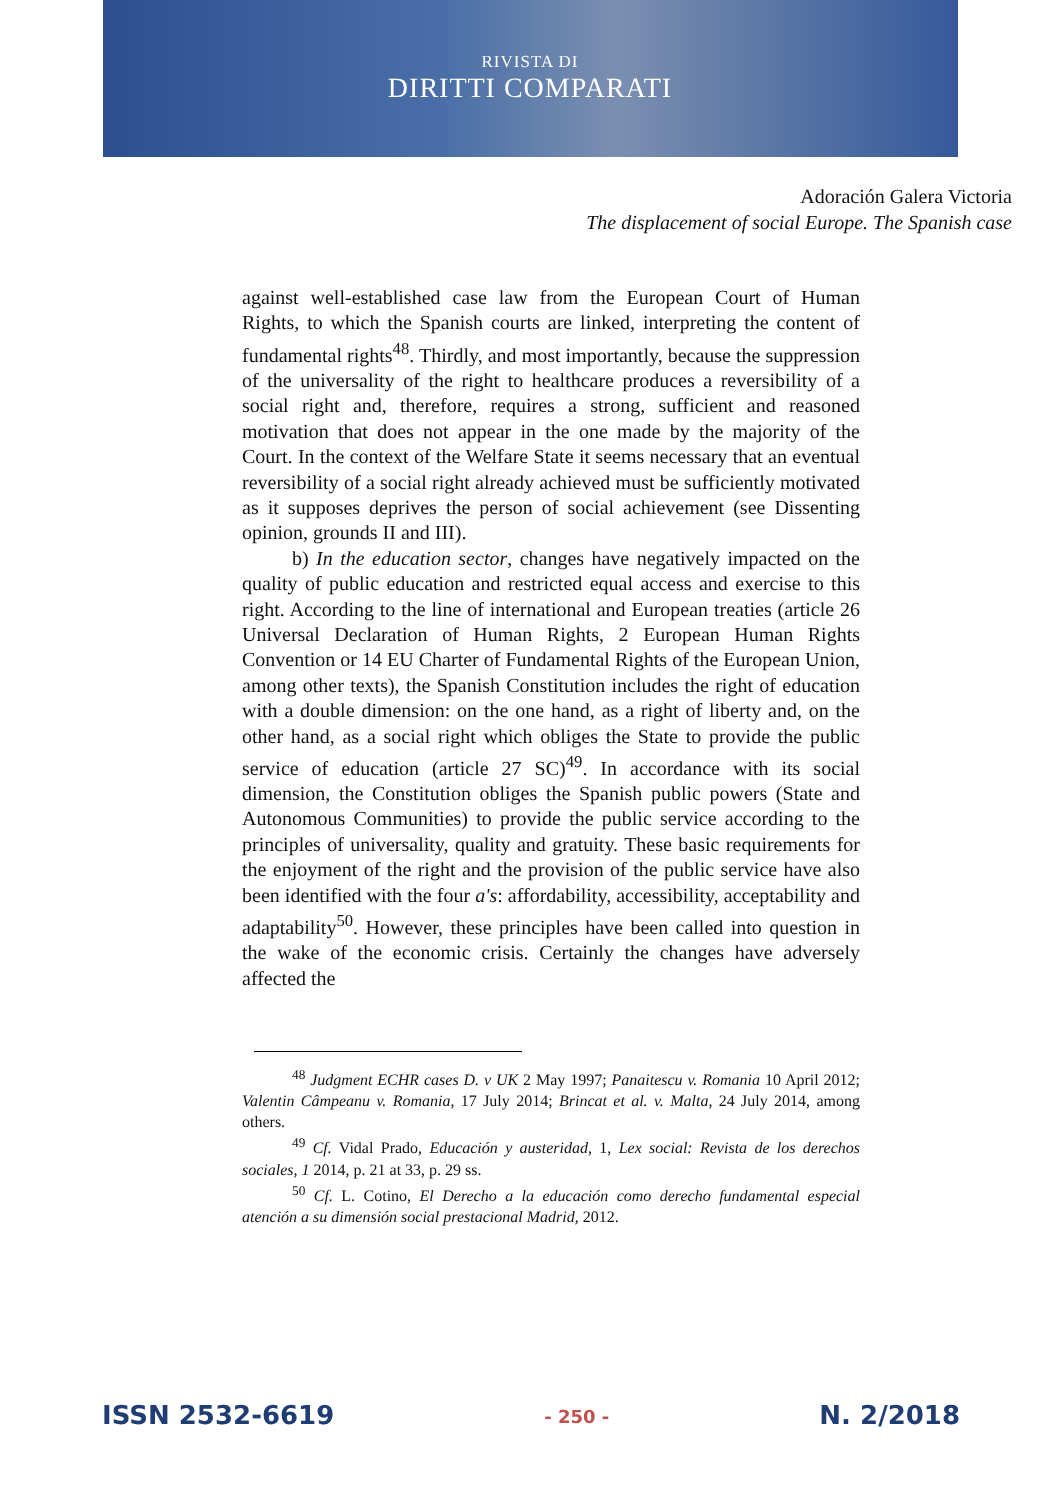RIVISTA DI
DIRITTI COMPARATI
Adoración Galera Victoria
The displacement of social Europe. The Spanish case
against well-established case law from the European Court of Human Rights, to which the Spanish courts are linked, interpreting the content of fundamental rights<sup>48</sup>. Thirdly, and most importantly, because the suppression of the universality of the right to healthcare produces a reversibility of a social right and, therefore, requires a strong, sufficient and reasoned motivation that does not appear in the one made by the majority of the Court. In the context of the Welfare State it seems necessary that an eventual reversibility of a social right already achieved must be sufficiently motivated as it supposes deprives the person of social achievement (see Dissenting opinion, grounds II and III).
b) In the education sector, changes have negatively impacted on the quality of public education and restricted equal access and exercise to this right. According to the line of international and European treaties (article 26 Universal Declaration of Human Rights, 2 European Human Rights Convention or 14 EU Charter of Fundamental Rights of the European Union, among other texts), the Spanish Constitution includes the right of education with a double dimension: on the one hand, as a right of liberty and, on the other hand, as a social right which obliges the State to provide the public service of education (article 27 SC)<sup>49</sup>. In accordance with its social dimension, the Constitution obliges the Spanish public powers (State and Autonomous Communities) to provide the public service according to the principles of universality, quality and gratuity. These basic requirements for the enjoyment of the right and the provision of the public service have also been identified with the four a's: affordability, accessibility, acceptability and adaptability<sup>50</sup>. However, these principles have been called into question in the wake of the economic crisis. Certainly the changes have adversely affected the
<sup>48</sup> Judgment ECHR cases D. v UK 2 May 1997; Panaitescu v. Romania 10 April 2012; Valentin Câmpeanu v. Romania, 17 July 2014; Brincat et al. v. Malta, 24 July 2014, among others.
<sup>49</sup> Cf. Vidal Prado, Educación y austeridad, 1, Lex social: Revista de los derechos sociales, 1 2014, p. 21 at 33, p. 29 ss.
<sup>50</sup> Cf. L. Cotino, El Derecho a la educación como derecho fundamental especial atención a su dimensión social prestacional Madrid, 2012.
ISSN 2532-6619 - 250 - N. 2/2018